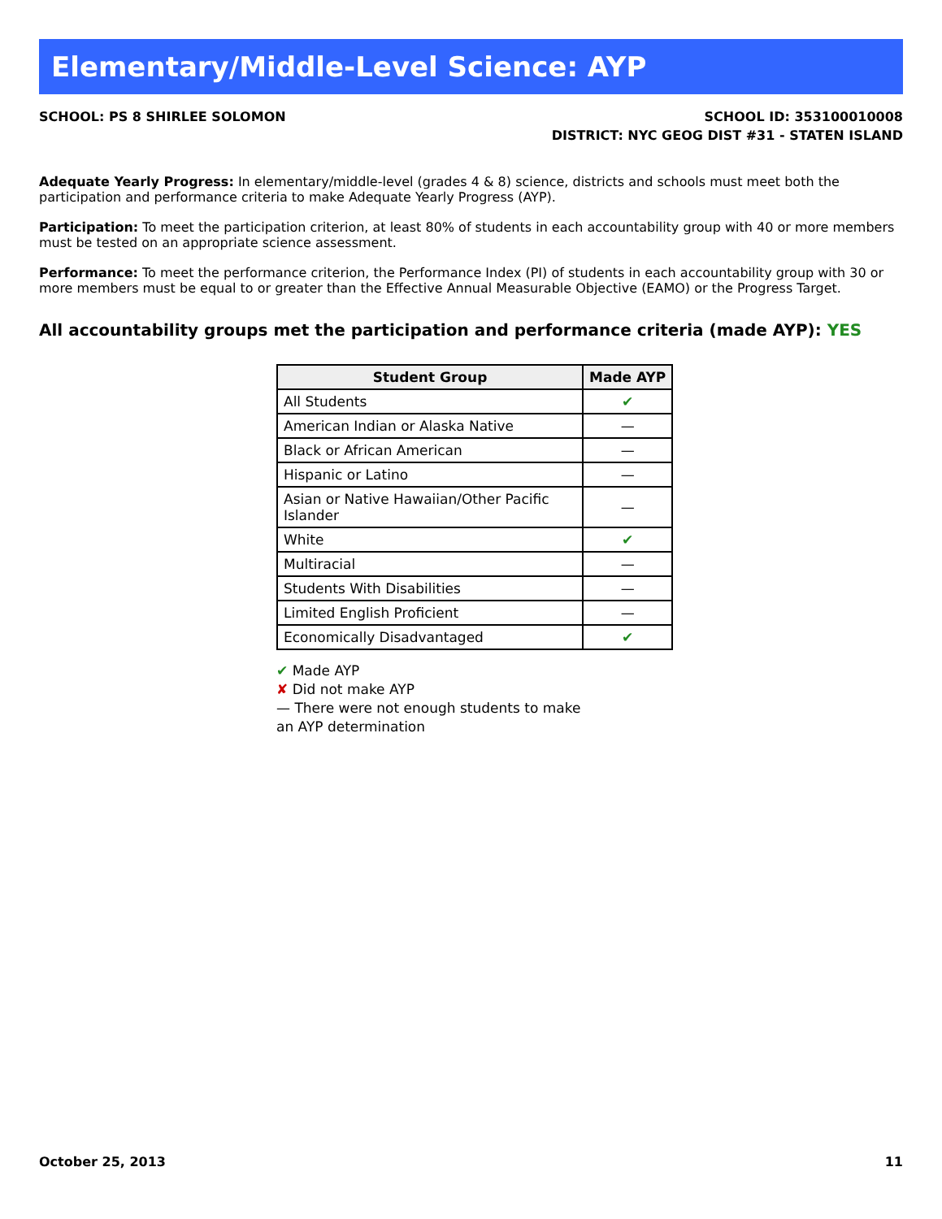Elementary/Middle-Level Science: AYP
SCHOOL: PS 8 SHIRLEE SOLOMON SCHOOL ID: 353100010008
DISTRICT: NYC GEOG DIST #31 - STATEN ISLAND
Adequate Yearly Progress: In elementary/middle-level (grades 4 & 8) science, districts and schools must meet both the participation and performance criteria to make Adequate Yearly Progress (AYP).
Participation: To meet the participation criterion, at least 80% of students in each accountability group with 40 or more members must be tested on an appropriate science assessment.
Performance: To meet the performance criterion, the Performance Index (PI) of students in each accountability group with 30 or more members must be equal to or greater than the Effective Annual Measurable Objective (EAMO) or the Progress Target.
All accountability groups met the participation and performance criteria (made AYP): YES
| Student Group | Made AYP |
| --- | --- |
| All Students | ✔ |
| American Indian or Alaska Native | — |
| Black or African American | — |
| Hispanic or Latino | — |
| Asian or Native Hawaiian/Other Pacific Islander | — |
| White | ✔ |
| Multiracial | — |
| Students With Disabilities | — |
| Limited English Proficient | — |
| Economically Disadvantaged | ✔ |
✔ Made AYP
✘ Did not make AYP
— There were not enough students to make an AYP determination
October 25, 2013 11